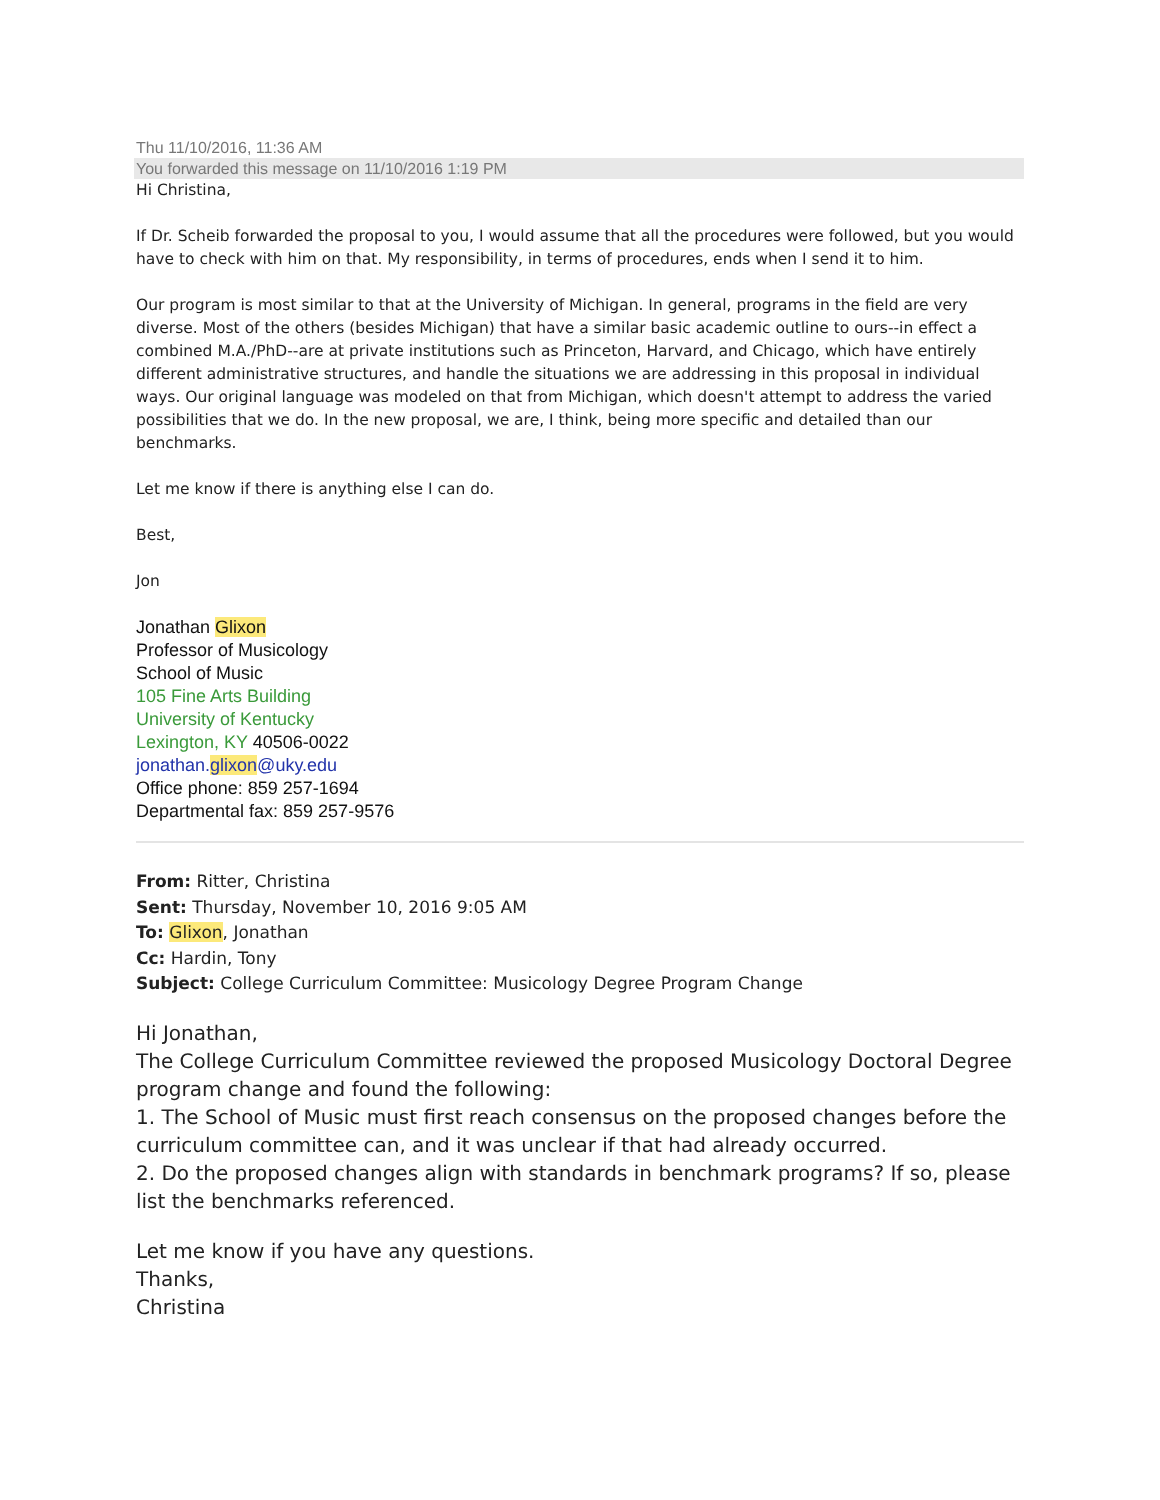Thu 11/10/2016, 11:36 AM
You forwarded this message on 11/10/2016 1:19 PM
Hi Christina,
If Dr. Scheib forwarded the proposal to you, I would assume that all the procedures were followed, but you would have to check with him on that. My responsibility, in terms of procedures, ends when I send it to him.
Our program is most similar to that at the University of Michigan. In general, programs in the field are very diverse. Most of the others (besides Michigan) that have a similar basic academic outline to ours--in effect a combined M.A./PhD--are at private institutions such as Princeton, Harvard, and Chicago, which have entirely different administrative structures, and handle the situations we are addressing in this proposal in individual ways. Our original language was modeled on that from Michigan, which doesn't attempt to address the varied possibilities that we do. In the new proposal, we are, I think, being more specific and detailed than our benchmarks.
Let me know if there is anything else I can do.
Best,
Jon
Jonathan Glixon
Professor of Musicology
School of Music
105 Fine Arts Building
University of Kentucky
Lexington, KY 40506-0022
jonathan.glixon@uky.edu
Office phone: 859 257-1694
Departmental fax: 859 257-9576
From: Ritter, Christina
Sent: Thursday, November 10, 2016 9:05 AM
To: Glixon, Jonathan
Cc: Hardin, Tony
Subject: College Curriculum Committee: Musicology Degree Program Change
Hi Jonathan,
The College Curriculum Committee reviewed the proposed Musicology Doctoral Degree program change and found the following:
1. The School of Music must first reach consensus on the proposed changes before the curriculum committee can, and it was unclear if that had already occurred.
2. Do the proposed changes align with standards in benchmark programs? If so, please list the benchmarks referenced.
Let me know if you have any questions.
Thanks,
Christina